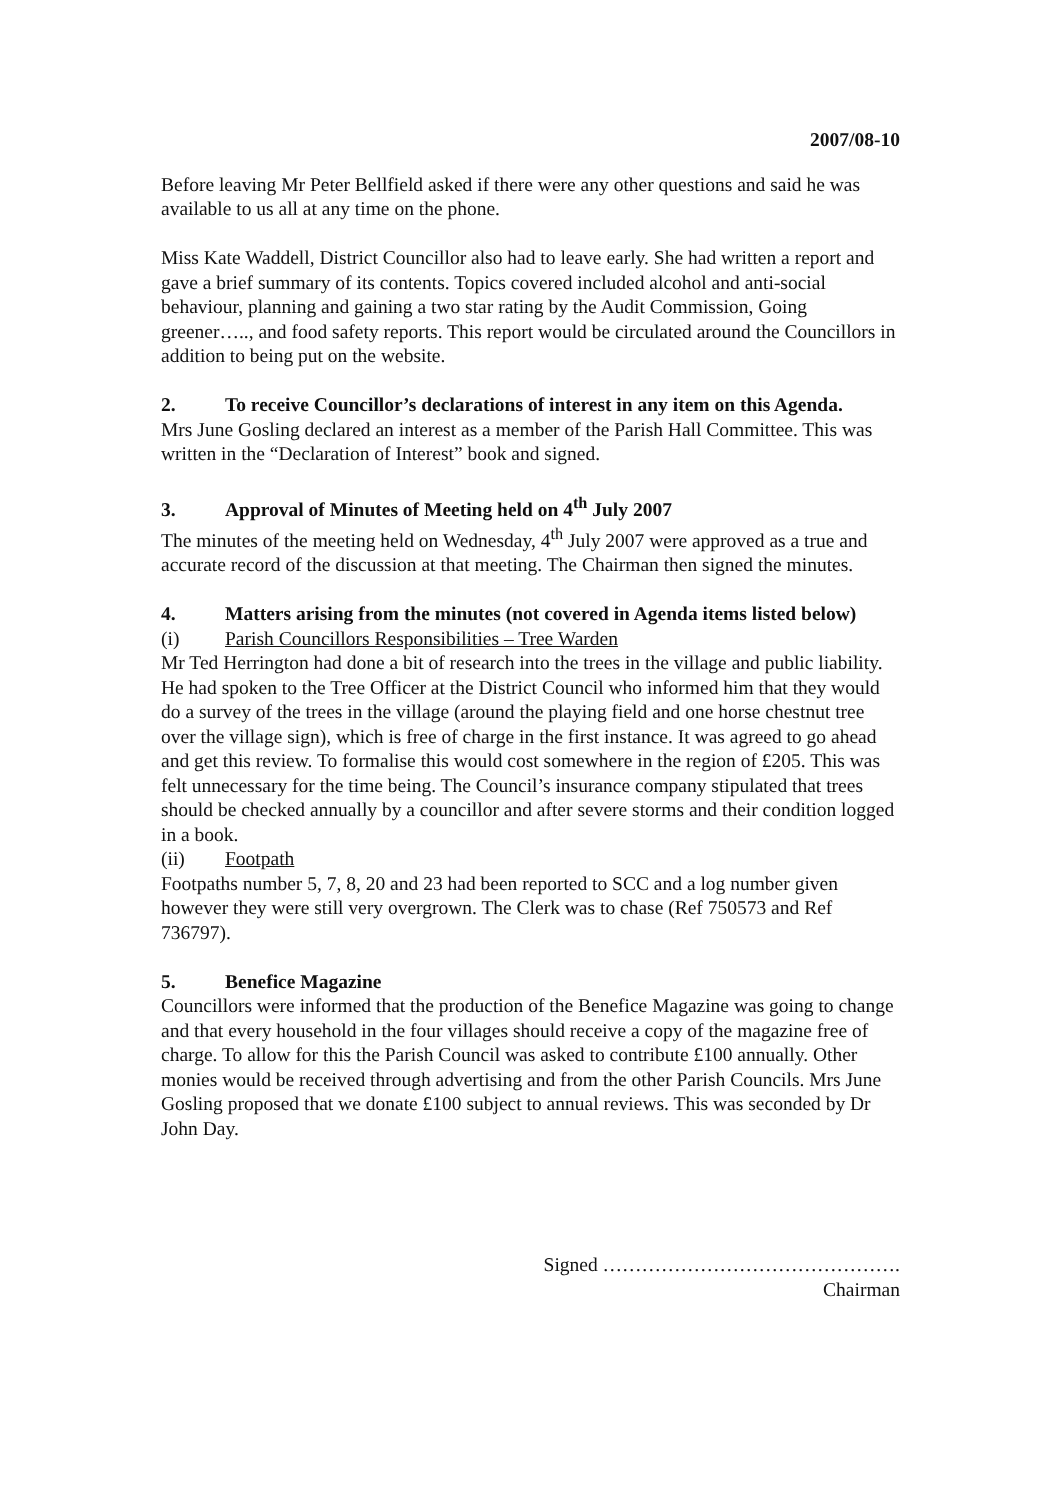2007/08-10
Before leaving Mr Peter Bellfield asked if there were any other questions and said he was available to us all at any time on the phone.
Miss Kate Waddell, District Councillor also had to leave early. She had written a report and gave a brief summary of its contents. Topics covered included alcohol and anti-social behaviour, planning and gaining a two star rating by the Audit Commission, Going greener….., and food safety reports. This report would be circulated around the Councillors in addition to being put on the website.
2. To receive Councillor’s declarations of interest in any item on this Agenda.
Mrs June Gosling declared an interest as a member of the Parish Hall Committee. This was written in the “Declaration of Interest” book and signed.
3. Approval of Minutes of Meeting held on 4<sup>th</sup> July 2007
The minutes of the meeting held on Wednesday, 4<sup>th</sup> July 2007 were approved as a true and accurate record of the discussion at that meeting. The Chairman then signed the minutes.
4. Matters arising from the minutes (not covered in Agenda items listed below)
(i) Parish Councillors Responsibilities – Tree Warden
Mr Ted Herrington had done a bit of research into the trees in the village and public liability. He had spoken to the Tree Officer at the District Council who informed him that they would do a survey of the trees in the village (around the playing field and one horse chestnut tree over the village sign), which is free of charge in the first instance. It was agreed to go ahead and get this review. To formalise this would cost somewhere in the region of £205. This was felt unnecessary for the time being. The Council’s insurance company stipulated that trees should be checked annually by a councillor and after severe storms and their condition logged in a book.
(ii) Footpath
Footpaths number 5, 7, 8, 20 and 23 had been reported to SCC and a log number given however they were still very overgrown. The Clerk was to chase (Ref 750573 and Ref 736797).
5. Benefice Magazine
Councillors were informed that the production of the Benefice Magazine was going to change and that every household in the four villages should receive a copy of the magazine free of charge. To allow for this the Parish Council was asked to contribute £100 annually. Other monies would be received through advertising and from the other Parish Councils. Mrs June Gosling proposed that we donate £100 subject to annual reviews. This was seconded by Dr John Day.
Signed ……………………………………….
Chairman